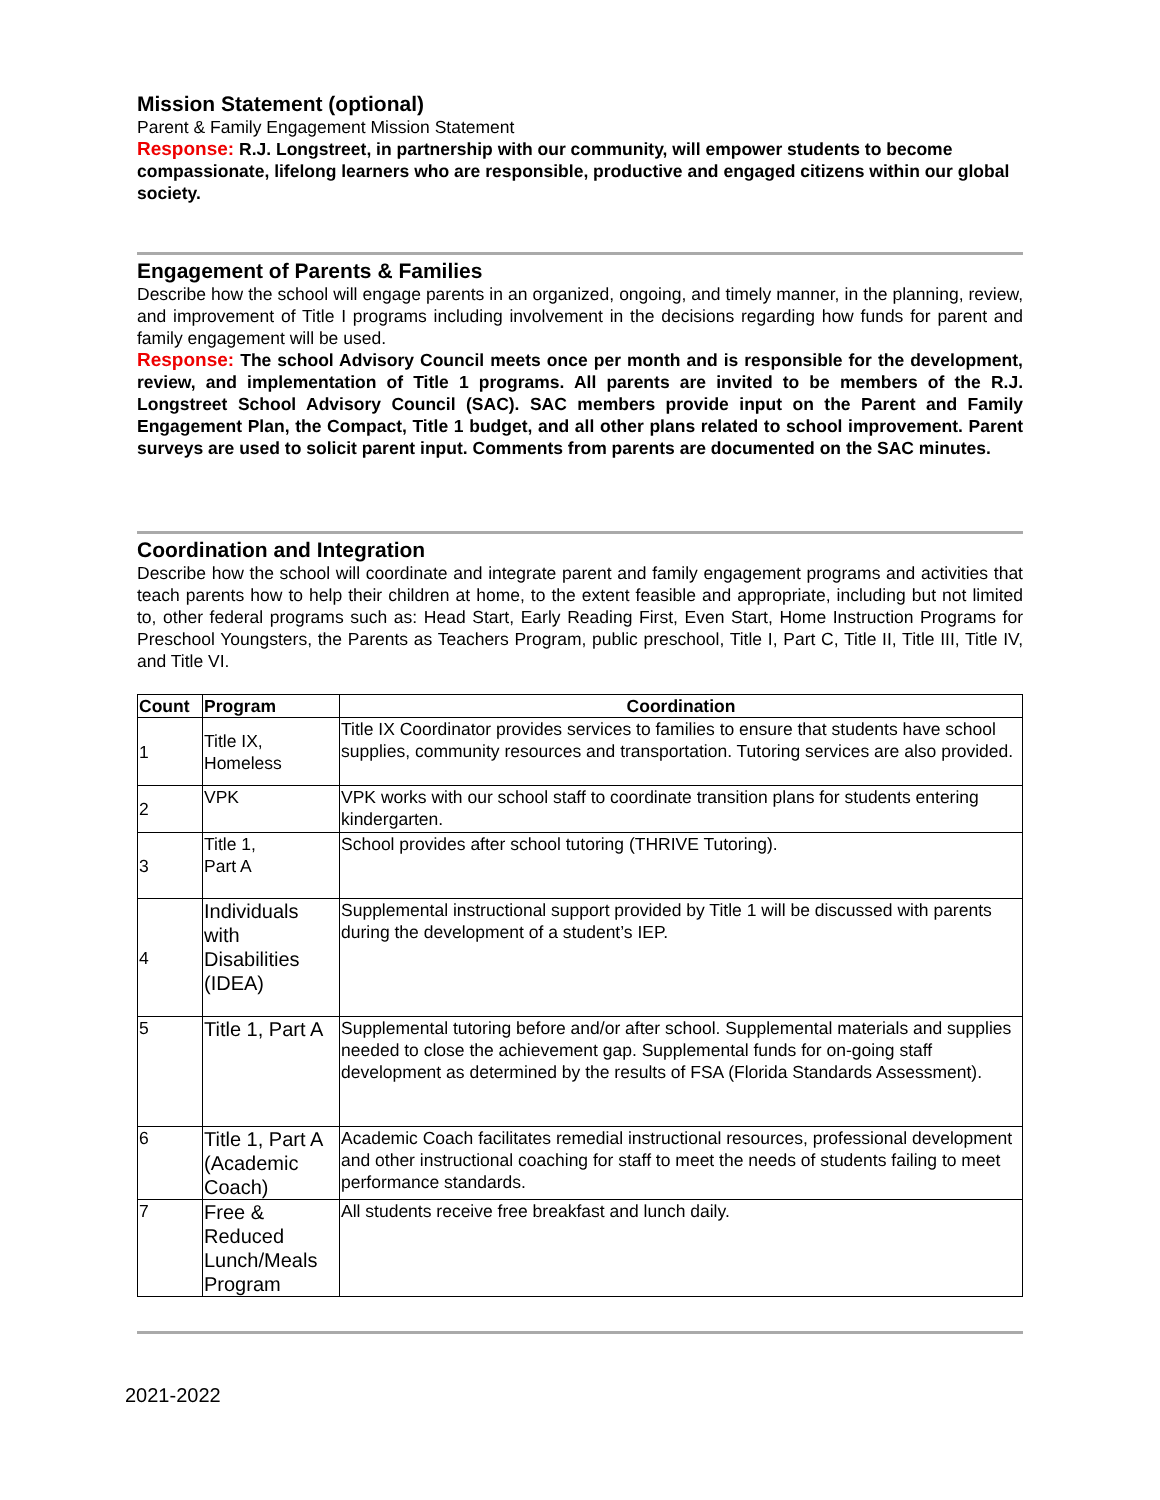Mission Statement (optional)
Parent & Family Engagement Mission Statement
Response: R.J. Longstreet, in partnership with our community, will empower students to become compassionate, lifelong learners who are responsible, productive and engaged citizens within our global society.
Engagement of Parents & Families
Describe how the school will engage parents in an organized, ongoing, and timely manner, in the planning, review, and improvement of Title I programs including involvement in the decisions regarding how funds for parent and family engagement will be used.
Response: The school Advisory Council meets once per month and is responsible for the development, review, and implementation of Title 1 programs. All parents are invited to be members of the R.J. Longstreet School Advisory Council (SAC). SAC members provide input on the Parent and Family Engagement Plan, the Compact, Title 1 budget, and all other plans related to school improvement. Parent surveys are used to solicit parent input. Comments from parents are documented on the SAC minutes.
Coordination and Integration
Describe how the school will coordinate and integrate parent and family engagement programs and activities that teach parents how to help their children at home, to the extent feasible and appropriate, including but not limited to, other federal programs such as: Head Start, Early Reading First, Even Start, Home Instruction Programs for Preschool Youngsters, the Parents as Teachers Program, public preschool, Title I, Part C, Title II, Title III, Title IV, and Title VI.
| Count | Program | Coordination |
| --- | --- | --- |
| 1 | Title IX, Homeless | Title IX Coordinator provides services to families to ensure that students have school supplies, community resources and transportation. Tutoring services are also provided. |
| 2 | VPK | VPK works with our school staff to coordinate transition plans for students entering kindergarten. |
| 3 | Title 1, Part A | School provides after school tutoring (THRIVE Tutoring). |
| 4 | Individuals with Disabilities (IDEA) | Supplemental instructional support provided by Title 1 will be discussed with parents during the development of a student’s IEP. |
| 5 | Title 1, Part A | Supplemental tutoring before and/or after school. Supplemental materials and supplies needed to close the achievement gap. Supplemental funds for on-going staff development as determined by the results of FSA (Florida Standards Assessment). |
| 6 | Title 1, Part A (Academic Coach) | Academic Coach facilitates remedial instructional resources, professional development and other instructional coaching for staff to meet the needs of students failing to meet performance standards. |
| 7 | Free & Reduced Lunch/Meals Program | All students receive free breakfast and lunch daily. |
2021-2022